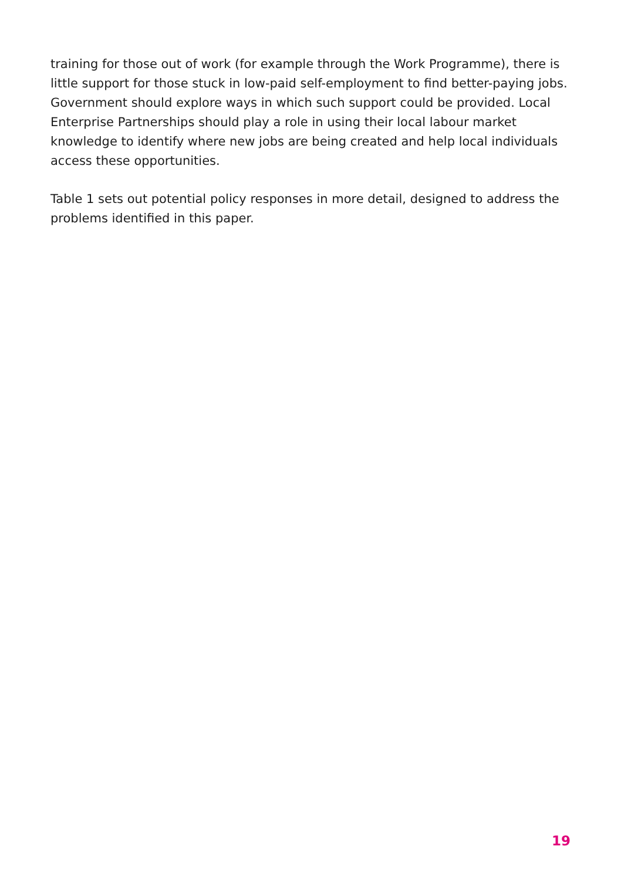training for those out of work (for example through the Work Programme), there is little support for those stuck in low-paid self-employment to find better-paying jobs. Government should explore ways in which such support could be provided. Local Enterprise Partnerships should play a role in using their local labour market knowledge to identify where new jobs are being created and help local individuals access these opportunities.
Table 1 sets out potential policy responses in more detail, designed to address the problems identified in this paper.
19